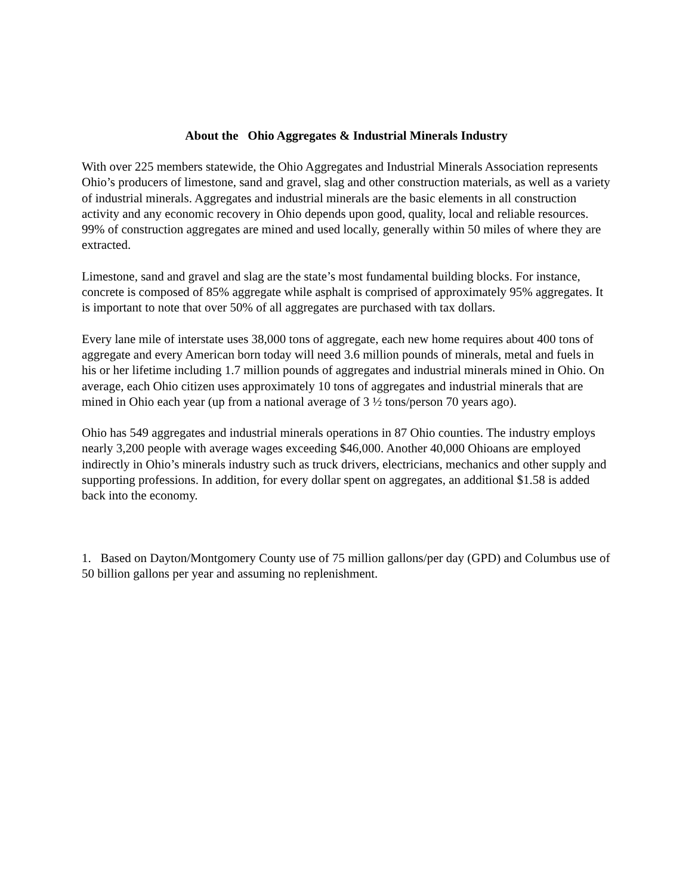About the Ohio Aggregates & Industrial Minerals Industry
With over 225 members statewide, the Ohio Aggregates and Industrial Minerals Association represents Ohio’s producers of limestone, sand and gravel, slag and other construction materials, as well as a variety of industrial minerals. Aggregates and industrial minerals are the basic elements in all construction activity and any economic recovery in Ohio depends upon good, quality, local and reliable resources. 99% of construction aggregates are mined and used locally, generally within 50 miles of where they are extracted.
Limestone, sand and gravel and slag are the state’s most fundamental building blocks. For instance, concrete is composed of 85% aggregate while asphalt is comprised of approximately 95% aggregates. It is important to note that over 50% of all aggregates are purchased with tax dollars.
Every lane mile of interstate uses 38,000 tons of aggregate, each new home requires about 400 tons of aggregate and every American born today will need 3.6 million pounds of minerals, metal and fuels in his or her lifetime including 1.7 million pounds of aggregates and industrial minerals mined in Ohio. On average, each Ohio citizen uses approximately 10 tons of aggregates and industrial minerals that are mined in Ohio each year (up from a national average of 3 ½ tons/person 70 years ago).
Ohio has 549 aggregates and industrial minerals operations in 87 Ohio counties. The industry employs nearly 3,200 people with average wages exceeding $46,000. Another 40,000 Ohioans are employed indirectly in Ohio’s minerals industry such as truck drivers, electricians, mechanics and other supply and supporting professions. In addition, for every dollar spent on aggregates, an additional $1.58 is added back into the economy.
1. Based on Dayton/Montgomery County use of 75 million gallons/per day (GPD) and Columbus use of 50 billion gallons per year and assuming no replenishment.